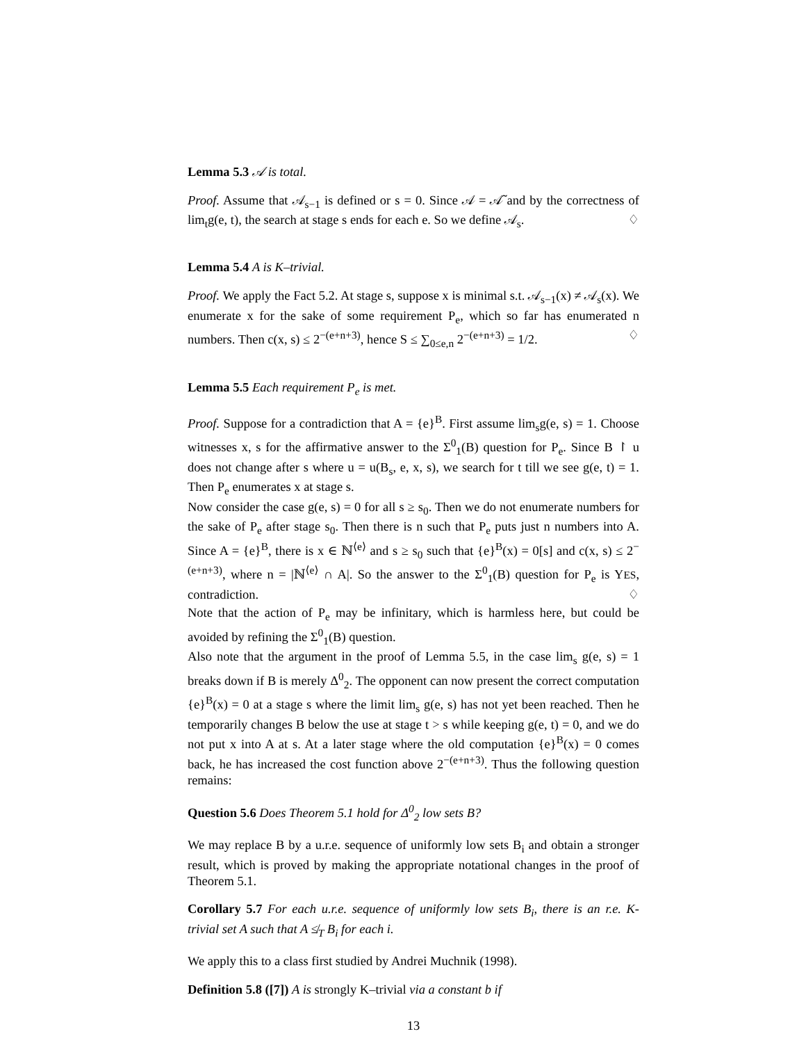Lemma 5.3 𝒜 is total.
Proof. Assume that 𝒜<sub>s−1</sub> is defined or s = 0. Since 𝒜 = 𝒜̃ and by the correctness of lim<sub>t</sub>g(e, t), the search at stage s ends for each e. So we define 𝒜<sub>s</sub>. ♢
Lemma 5.4 A is K–trivial.
Proof. We apply the Fact 5.2. At stage s, suppose x is minimal s.t. 𝒜<sub>s−1</sub>(x) ≠ 𝒜<sub>s</sub>(x). We enumerate x for the sake of some requirement P<sub>e</sub>, which so far has enumerated n numbers. Then c(x, s) ≤ 2<sup>−(e+n+3)</sup>, hence S ≤ ∑<sub>0≤e,n</sub> 2<sup>−(e+n+3)</sup> = 1/2. ♢
Lemma 5.5 Each requirement P<sub>e</sub> is met.
Proof. Suppose for a contradiction that A = {e}<sup>B</sup>. First assume lim<sub>s</sub>g(e, s) = 1. Choose witnesses x, s for the affirmative answer to the Σ<sup>0</sup><sub>1</sub>(B) question for P<sub>e</sub>. Since B ↾ u does not change after s where u = u(B<sub>s</sub>, e, x, s), we search for t till we see g(e, t) = 1. Then P<sub>e</sub> enumerates x at stage s.
Now consider the case g(e, s) = 0 for all s ≥ s<sub>0</sub>. Then we do not enumerate numbers for the sake of P<sub>e</sub> after stage s<sub>0</sub>. Then there is n such that P<sub>e</sub> puts just n numbers into A. Since A = {e}<sup>B</sup>, there is x ∈ ℕ<sup>⟨e⟩</sup> and s ≥ s<sub>0</sub> such that {e}<sup>B</sup>(x) = 0[s] and c(x, s) ≤ 2<sup>−(e+n+3)</sup>, where n = |ℕ<sup>⟨e⟩</sup> ∩ A|. So the answer to the Σ<sup>0</sup><sub>1</sub>(B) question for P<sub>e</sub> is YES, contradiction. ♢
Note that the action of P<sub>e</sub> may be infinitary, which is harmless here, but could be avoided by refining the Σ<sup>0</sup><sub>1</sub>(B) question.
Also note that the argument in the proof of Lemma 5.5, in the case lim<sub>s</sub> g(e, s) = 1 breaks down if B is merely Δ<sup>0</sup><sub>2</sub>. The opponent can now present the correct computation {e}<sup>B</sup>(x) = 0 at a stage s where the limit lim<sub>s</sub> g(e, s) has not yet been reached. Then he temporarily changes B below the use at stage t > s while keeping g(e, t) = 0, and we do not put x into A at s. At a later stage where the old computation {e}<sup>B</sup>(x) = 0 comes back, he has increased the cost function above 2<sup>−(e+n+3)</sup>. Thus the following question remains:
Question 5.6 Does Theorem 5.1 hold for Δ<sup>0</sup><sub>2</sub> low sets B?
We may replace B by a u.r.e. sequence of uniformly low sets B<sub>i</sub> and obtain a stronger result, which is proved by making the appropriate notational changes in the proof of Theorem 5.1.
Corollary 5.7 For each u.r.e. sequence of uniformly low sets B<sub>i</sub>, there is an r.e. K-trivial set A such that A ≰<sub>T</sub> B<sub>i</sub> for each i.
We apply this to a class first studied by Andrei Muchnik (1998).
Definition 5.8 ([7]) A is strongly K–trivial via a constant b if
13